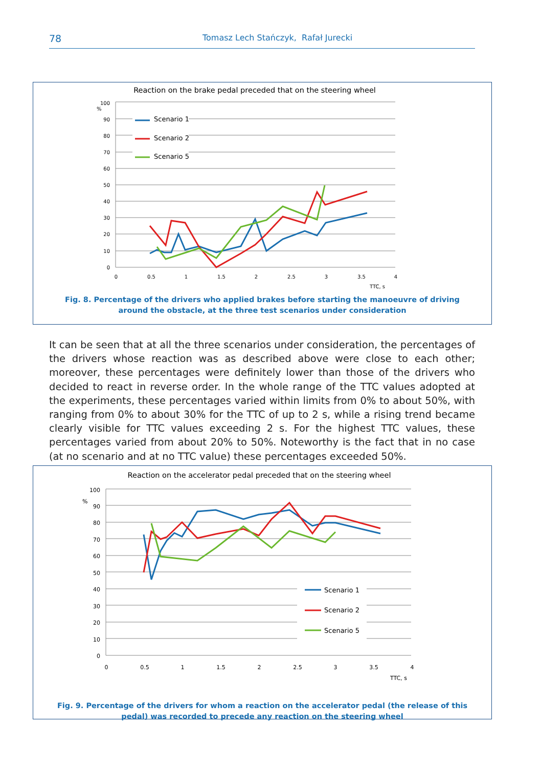78 Tomasz Lech Stańczyk, Rafał Jurecki
Reaction on the brake pedal preceded that on the steering wheel
100
90
80
70
60
50
40
30
20
10
0
%
0
0.5
1
1.5
2
2.5
3
3.5
4
TTC, s
Scenario 1
Scenario 2
Scenario 5
Fig. 8. Percentage of the drivers who applied brakes before starting the manoeuvre of driving around the obstacle, at the three test scenarios under consideration
It can be seen that at all the three scenarios under consideration, the percentages of the drivers whose reaction was as described above were close to each other; moreover, these percentages were definitely lower than those of the drivers who decided to react in reverse order. In the whole range of the TTC values adopted at the experiments, these percentages varied within limits from 0% to about 50%, with ranging from 0% to about 30% for the TTC of up to 2 s, while a rising trend became clearly visible for TTC values exceeding 2 s. For the highest TTC values, these percentages varied from about 20% to 50%. Noteworthy is the fact that in no case (at no scenario and at no TTC value) these percentages exceeded 50%.
Reaction on the accelerator pedal preceded that on the steering wheel
100
90
80
70
60
50
40
30
20
10
0
%
0
0.5
1
1.5
2
2.5
3
3.5
4
TTC, s
Scenario 1
Scenario 2
Scenario 5
Fig. 9. Percentage of the drivers for whom a reaction on the accelerator pedal (the release of this pedal) was recorded to precede any reaction on the steering wheel